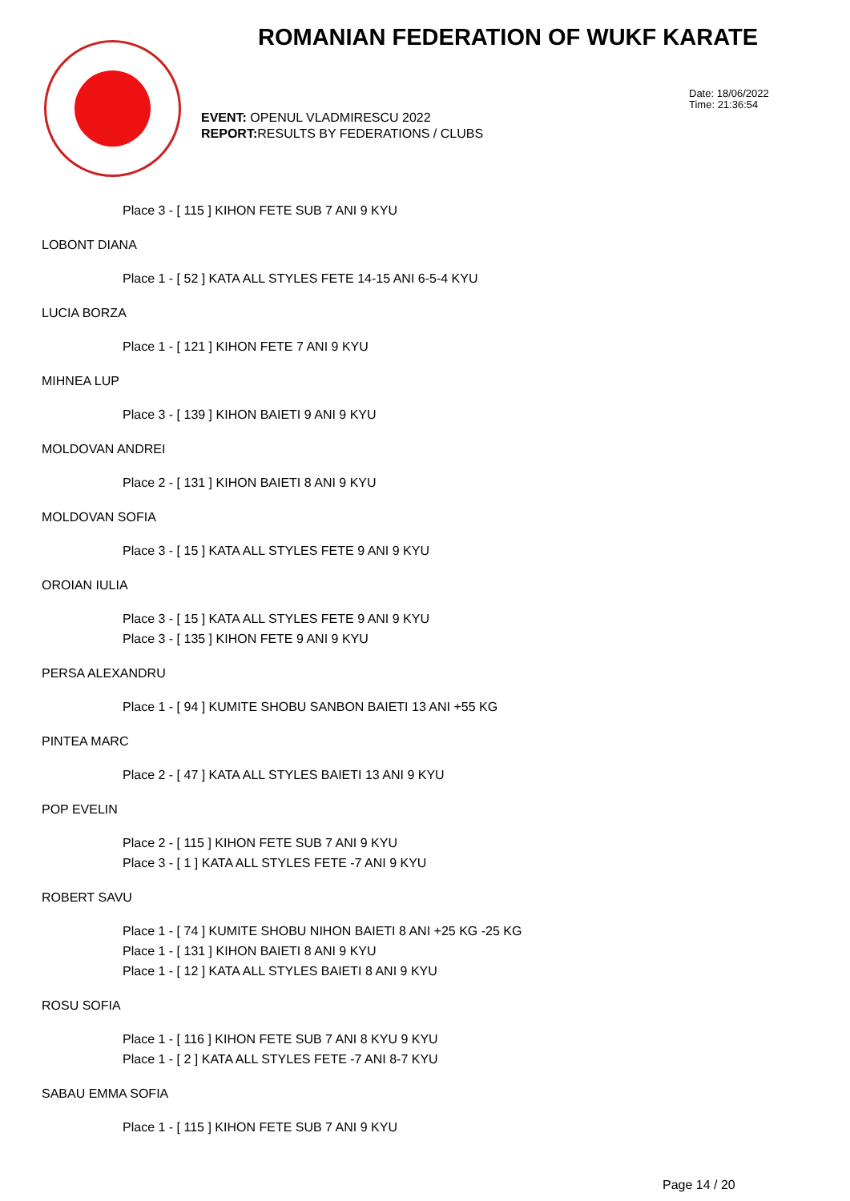ROMANIAN FEDERATION OF WUKF KARATE
EVENT: OPENUL VLADMIRESCU 2022
REPORT: RESULTS BY FEDERATIONS / CLUBS
Date: 18/06/2022
Time: 21:36:54
Place 3 - [ 115 ] KIHON FETE SUB 7 ANI 9 KYU
LOBONT DIANA
Place 1 - [ 52 ] KATA ALL STYLES FETE 14-15 ANI 6-5-4 KYU
LUCIA BORZA
Place 1 - [ 121 ] KIHON FETE 7 ANI 9 KYU
MIHNEA LUP
Place 3 - [ 139 ] KIHON BAIETI 9 ANI 9 KYU
MOLDOVAN ANDREI
Place 2 - [ 131 ] KIHON BAIETI 8 ANI 9 KYU
MOLDOVAN SOFIA
Place 3 - [ 15 ] KATA ALL STYLES FETE 9 ANI 9 KYU
OROIAN IULIA
Place 3 - [ 15 ] KATA ALL STYLES FETE 9 ANI 9 KYU
Place 3 - [ 135 ] KIHON FETE 9 ANI 9 KYU
PERSA ALEXANDRU
Place 1 - [ 94 ] KUMITE SHOBU SANBON BAIETI 13 ANI +55 KG
PINTEA MARC
Place 2 - [ 47 ] KATA ALL STYLES BAIETI 13 ANI 9 KYU
POP EVELIN
Place 2 - [ 115 ] KIHON FETE SUB 7 ANI 9 KYU
Place 3 - [ 1 ] KATA ALL STYLES FETE -7 ANI 9 KYU
ROBERT SAVU
Place 1 - [ 74 ] KUMITE SHOBU NIHON BAIETI 8 ANI +25 KG -25 KG
Place 1 - [ 131 ] KIHON BAIETI 8 ANI 9 KYU
Place 1 - [ 12 ] KATA ALL STYLES BAIETI 8 ANI 9 KYU
ROSU SOFIA
Place 1 - [ 116 ] KIHON FETE SUB 7 ANI 8 KYU 9 KYU
Place 1 - [ 2 ] KATA ALL STYLES FETE -7 ANI 8-7 KYU
SABAU EMMA SOFIA
Place 1 - [ 115 ] KIHON FETE SUB 7 ANI 9 KYU
Page 14 / 20